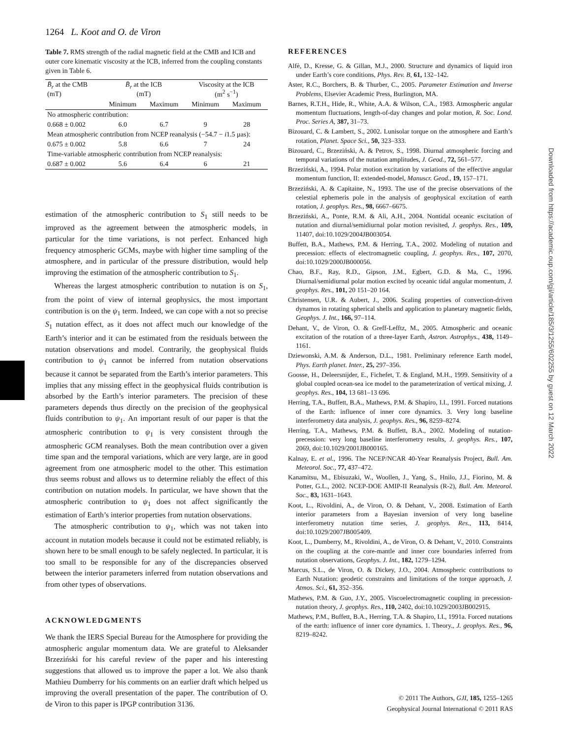1264 L. Koot and O. de Viron
Table 7. RMS strength of the radial magnetic field at the CMB and ICB and outer core kinematic viscosity at the ICB, inferred from the coupling constants given in Table 6.
| B̄<sub>r</sub> at the CMB (mT) | B̄<sub>r</sub> at the ICB (mT) | | Viscosity at the ICB (m<sup>2</sup> s<sup>−1</sup>) | |
| --- | --- | --- | --- | --- |
| | Minimum | Maximum | Minimum | Maximum |
| No atmospheric contribution: | | | | |
| 0.668 ± 0.002 | 6.0 | 6.7 | 9 | 28 |
| Mean atmospheric contribution from NCEP reanalysis (−54.7 − i 1.5 μas): | | | | |
| 0.675 ± 0.002 | 5.8 | 6.6 | 7 | 24 |
| Time-variable atmospheric contribution from NCEP reanalysis: | | | | |
| 0.687 ± 0.002 | 5.6 | 6.4 | 6 | 21 |
estimation of the atmospheric contribution to S<sub>1</sub> still needs to be improved as the agreement between the atmospheric models, in particular for the time variations, is not perfect. Enhanced high frequency atmospheric GCMs, maybe with higher time sampling of the atmosphere, and in particular of the pressure distribution, would help improving the estimation of the atmospheric contribution to S<sub>1</sub>.
Whereas the largest atmospheric contribution to nutation is on S<sub>1</sub>, from the point of view of internal geophysics, the most important contribution is on the ψ<sub>1</sub> term. Indeed, we can cope with a not so precise S<sub>1</sub> nutation effect, as it does not affect much our knowledge of the Earth’s interior and it can be estimated from the residuals between the nutation observations and model. Contrarily, the geophysical fluids contribution to ψ<sub>1</sub> cannot be inferred from nutation observations because it cannot be separated from the Earth’s interior parameters. This implies that any missing effect in the geophysical fluids contribution is absorbed by the Earth’s interior parameters. The precision of these parameters depends thus directly on the precision of the geophysical fluids contribution to ψ<sub>1</sub>. An important result of our paper is that the atmospheric contribution to ψ<sub>1</sub> is very consistent through the atmospheric GCM reanalyses. Both the mean contribution over a given time span and the temporal variations, which are very large, are in good agreement from one atmospheric model to the other. This estimation thus seems robust and allows us to determine reliably the effect of this contribution on nutation models. In particular, we have shown that the atmospheric contribution to ψ<sub>1</sub> does not affect significantly the estimation of Earth’s interior properties from nutation observations.
The atmospheric contribution to ψ<sub>1</sub>, which was not taken into account in nutation models because it could not be estimated reliably, is shown here to be small enough to be safely neglected. In particular, it is too small to be responsible for any of the discrepancies observed between the interior parameters inferred from nutation observations and from other types of observations.
ACKNOWLEDGMENTS
We thank the IERS Special Bureau for the Atmosphere for providing the atmospheric angular momentum data. We are grateful to Aleksander Brzeziński for his careful review of the paper and his interesting suggestions that allowed us to improve the paper a lot. We also thank Mathieu Dumberry for his comments on an earlier draft which helped us improving the overall presentation of the paper. The contribution of O. de Viron to this paper is IPGP contribution 3136.
REFERENCES
Alfè, D., Kresse, G. & Gillan, M.J., 2000. Structure and dynamics of liquid iron under Earth’s core conditions, Phys. Rev. B, 61, 132–142.
Aster, R.C., Borchers, B. & Thurber, C., 2005. Parameter Estimation and Inverse Problems, Elsevier Academic Press, Burlington, MA.
Barnes, R.T.H., Hide, R., White, A.A. & Wilson, C.A., 1983. Atmospheric angular momentum fluctuations, length-of-day changes and polar motion, R. Soc. Lond. Proc. Series A, 387, 31–73.
Bizouard, C. & Lambert, S., 2002. Lunisolar torque on the atmosphere and Earth’s rotation, Planet. Space Sci., 50, 323–333.
Bizouard, C., Brzeziński, A. & Petrov, S., 1998. Diurnal atmospheric forcing and temporal variations of the nutation amplitudes, J. Geod., 72, 561–577.
Brzeziński, A., 1994. Polar motion excitation by variations of the effective angular momentum function, II: extended-model, Manuscr. Geod., 19, 157–171.
Brzeziński, A. & Capitaine, N., 1993. The use of the precise observations of the celestial ephemeris pole in the analysis of geophysical excitation of earth rotation, J. geophys. Res., 98, 6667–6675.
Brzeziński, A., Ponte, R.M. & Ali, A.H., 2004. Nontidal oceanic excitation of nutation and diurnal/semidiurnal polar motion revisited, J. geophys. Res., 109, 11407, doi:10.1029/2004JB003054.
Buffett, B.A., Mathews, P.M. & Herring, T.A., 2002. Modeling of nutation and precession: effects of electromagnetic coupling, J. geophys. Res., 107, 2070, doi:10.1029/2000JB000056.
Chao, B.F., Ray, R.D., Gipson, J.M., Egbert, G.D. & Ma, C., 1996. Diurnal/semidiurnal polar motion excited by oceanic tidal angular momentum, J. geophys. Res., 101, 20 151–20 164.
Christensen, U.R. & Aubert, J., 2006. Scaling properties of convection-driven dynamos in rotating spherical shells and application to planetary magnetic fields, Geophys. J. Int., 166, 97–114.
Dehant, V., de Viron, O. & Greff-Lefftz, M., 2005. Atmospheric and oceanic excitation of the rotation of a three-layer Earth, Astron. Astrophys., 438, 1149–1161.
Dziewonski, A.M. & Anderson, D.L., 1981. Preliminary reference Earth model, Phys. Earth planet. Inter., 25, 297–356.
Goosse, H., Deleersnijder, E., Fichefet, T. & England, M.H., 1999. Sensitivity of a global coupled ocean-sea ice model to the parameterization of vertical mixing, J. geophys. Res., 104, 13 681–13 696.
Herring, T.A., Buffett, B.A., Mathews, P.M. & Shapiro, I.I., 1991. Forced nutations of the Earth: influence of inner core dynamics. 3. Very long baseline interferometry data analysis, J. geophys. Res., 96, 8259–8274.
Herring, T.A., Mathews, P.M. & Buffett, B.A., 2002. Modeling of nutation-precession: very long baseline interferometry results, J. geophys. Res., 107, 2069, doi:10.1029/2001JB000165.
Kalnay, E. et al., 1996. The NCEP/NCAR 40-Year Reanalysis Project, Bull. Am. Meteorol. Soc., 77, 437–472.
Kanamitsu, M., Ebisuzaki, W., Woollen, J., Yang, S., Hnilo, J.J., Fiorino, M. & Potter, G.L., 2002. NCEP-DOE AMIP-II Reanalysis (R-2), Bull. Am. Meteorol. Soc., 83, 1631–1643.
Koot, L., Rivoldini, A., de Viron, O. & Dehant, V., 2008. Estimation of Earth interior parameters from a Bayesian inversion of very long baseline interferometry nutation time series, J. geophys. Res., 113, 8414, doi:10.1029/2007JB005409.
Koot, L., Dumberry, M., Rivoldini, A., de Viron, O. & Dehant, V., 2010. Constraints on the coupling at the core-mantle and inner core boundaries inferred from nutation observations, Geophys. J. Int., 182, 1279–1294.
Marcus, S.L., de Viron, O. & Dickey, J.O., 2004. Atmospheric contributions to Earth Nutation: geodetic constraints and limitations of the torque approach, J. Atmos. Sci., 61, 352–356.
Mathews, P.M. & Guo, J.Y., 2005. Viscoelectromagnetic coupling in precession-nutation theory, J. geophys. Res., 110, 2402, doi:10.1029/2003JB002915.
Mathews, P.M., Buffett, B.A., Herring, T.A. & Shapiro, I.I., 1991a. Forced nutations of the earth: influence of inner core dynamics. 1. Theory., J. geophys. Res., 96, 8219–8242.
Downloaded from https://academic.oup.com/gji/article/185/3/1255/602255 by guest on 12 March 2022
© 2011 The Authors, GJI, 185, 1255–1265
Geophysical Journal International © 2011 RAS